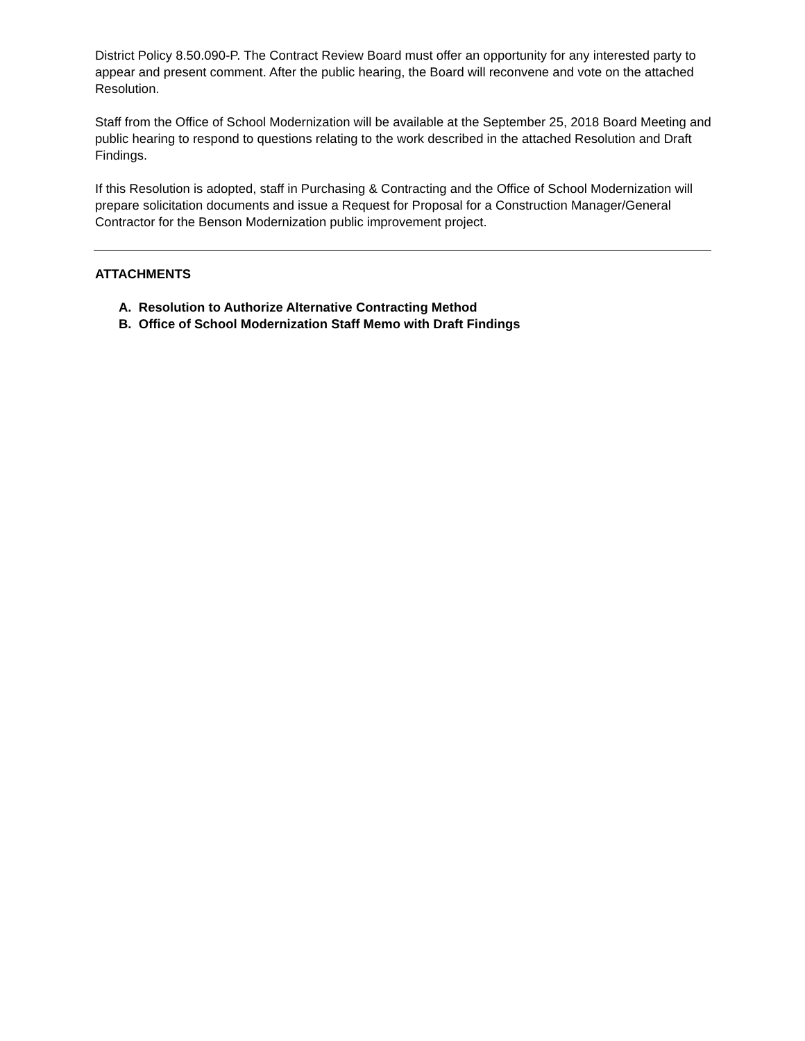District Policy 8.50.090-P. The Contract Review Board must offer an opportunity for any interested party to appear and present comment. After the public hearing, the Board will reconvene and vote on the attached Resolution.
Staff from the Office of School Modernization will be available at the September 25, 2018 Board Meeting and public hearing to respond to questions relating to the work described in the attached Resolution and Draft Findings.
If this Resolution is adopted, staff in Purchasing & Contracting and the Office of School Modernization will prepare solicitation documents and issue a Request for Proposal for a Construction Manager/General Contractor for the Benson Modernization public improvement project.
ATTACHMENTS
A. Resolution to Authorize Alternative Contracting Method
B. Office of School Modernization Staff Memo with Draft Findings